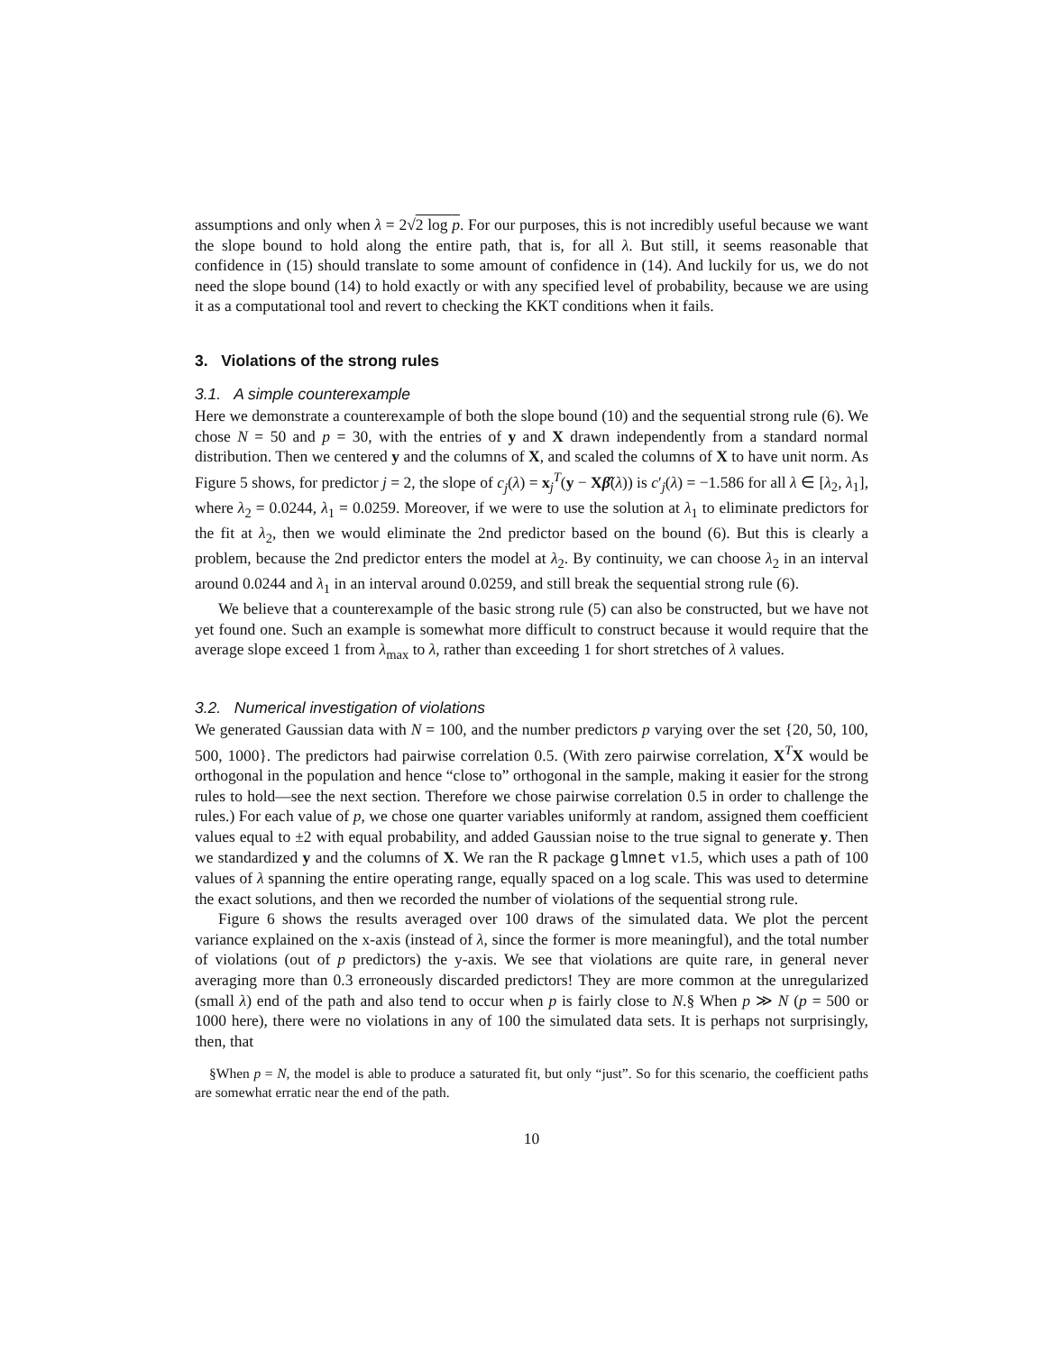assumptions and only when λ = 2√2 log p. For our purposes, this is not incredibly useful because we want the slope bound to hold along the entire path, that is, for all λ. But still, it seems reasonable that confidence in (15) should translate to some amount of confidence in (14). And luckily for us, we do not need the slope bound (14) to hold exactly or with any specified level of probability, because we are using it as a computational tool and revert to checking the KKT conditions when it fails.
3. Violations of the strong rules
3.1. A simple counterexample
Here we demonstrate a counterexample of both the slope bound (10) and the sequential strong rule (6). We chose N = 50 and p = 30, with the entries of y and X drawn independently from a standard normal distribution. Then we centered y and the columns of X, and scaled the columns of X to have unit norm. As Figure 5 shows, for predictor j = 2, the slope of c<sub>j</sub>(λ) = x<sub>j</sub><sup>T</sup>(y − Xβ̂(λ)) is c′<sub>j</sub>(λ) = −1.586 for all λ ∈ [λ<sub>2</sub>, λ<sub>1</sub>], where λ<sub>2</sub> = 0.0244, λ<sub>1</sub> = 0.0259. Moreover, if we were to use the solution at λ<sub>1</sub> to eliminate predictors for the fit at λ<sub>2</sub>, then we would eliminate the 2nd predictor based on the bound (6). But this is clearly a problem, because the 2nd predictor enters the model at λ<sub>2</sub>. By continuity, we can choose λ<sub>2</sub> in an interval around 0.0244 and λ<sub>1</sub> in an interval around 0.0259, and still break the sequential strong rule (6).
We believe that a counterexample of the basic strong rule (5) can also be constructed, but we have not yet found one. Such an example is somewhat more difficult to construct because it would require that the average slope exceed 1 from λ<sub>max</sub> to λ, rather than exceeding 1 for short stretches of λ values.
3.2. Numerical investigation of violations
We generated Gaussian data with N = 100, and the number predictors p varying over the set {20, 50, 100, 500, 1000}. The predictors had pairwise correlation 0.5. (With zero pairwise correlation, X<sup>T</sup>X would be orthogonal in the population and hence “close to” orthogonal in the sample, making it easier for the strong rules to hold—see the next section. Therefore we chose pairwise correlation 0.5 in order to challenge the rules.) For each value of p, we chose one quarter variables uniformly at random, assigned them coefficient values equal to ±2 with equal probability, and added Gaussian noise to the true signal to generate y. Then we standardized y and the columns of X. We ran the R package glmnet v1.5, which uses a path of 100 values of λ spanning the entire operating range, equally spaced on a log scale. This was used to determine the exact solutions, and then we recorded the number of violations of the sequential strong rule.
Figure 6 shows the results averaged over 100 draws of the simulated data. We plot the percent variance explained on the x-axis (instead of λ, since the former is more meaningful), and the total number of violations (out of p predictors) the y-axis. We see that violations are quite rare, in general never averaging more than 0.3 erroneously discarded predictors! They are more common at the unregularized (small λ) end of the path and also tend to occur when p is fairly close to N.§ When p ≫ N (p = 500 or 1000 here), there were no violations in any of 100 the simulated data sets. It is perhaps not surprisingly, then, that
§When p = N, the model is able to produce a saturated fit, but only “just”. So for this scenario, the coefficient paths are somewhat erratic near the end of the path.
10